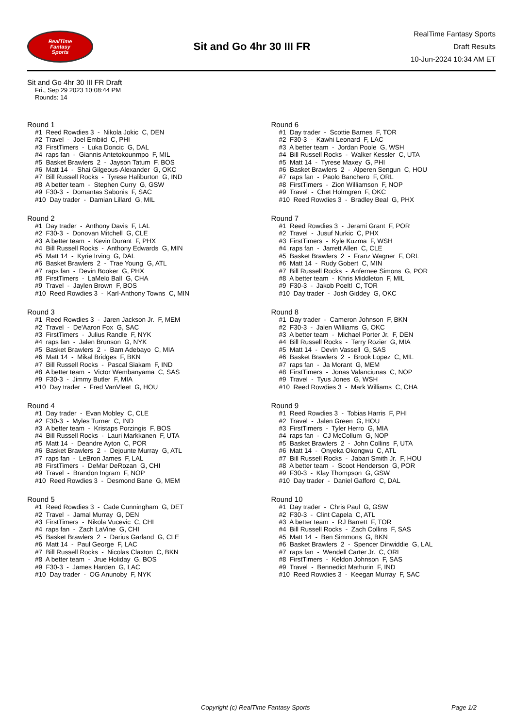RealTime
Fantasy
Sports
Sit and Go 4hr 30 III FR
RealTime Fantasy Sports
Draft Results
10-Jun-2024 10:34 AM ET
Sit and Go 4hr 30 III FR Draft
Fri., Sep 29 2023 10:08:44 PM
Rounds: 14
Round 1
#1 Reed Rowdies 3 - Nikola Jokic C, DEN #2 Travel - Joel Embiid C, PHI #3 FirstTimers - Luka Doncic G, DAL #4 raps fan - Giannis Antetokounmpo F, MIL #5 Basket Brawlers 2 - Jayson Tatum F, BOS #6 Matt 14 - Shai Gilgeous-Alexander G, OKC #7 Bill Russell Rocks - Tyrese Haliburton G, IND #8 A better team - Stephen Curry G, GSW #9 F30-3 - Domantas Sabonis F, SAC #10 Day trader - Damian Lillard G, MIL
Round 2
#1 Day trader - Anthony Davis F, LAL #2 F30-3 - Donovan Mitchell G, CLE #3 A better team - Kevin Durant F, PHX #4 Bill Russell Rocks - Anthony Edwards G, MIN #5 Matt 14 - Kyrie Irving G, DAL #6 Basket Brawlers 2 - Trae Young G, ATL #7 raps fan - Devin Booker G, PHX #8 FirstTimers - LaMelo Ball G, CHA #9 Travel - Jaylen Brown F, BOS #10 Reed Rowdies 3 - Karl-Anthony Towns C, MIN
Round 3
#1 Reed Rowdies 3 - Jaren Jackson Jr. F, MEM #2 Travel - De'Aaron Fox G, SAC #3 FirstTimers - Julius Randle F, NYK #4 raps fan - Jalen Brunson G, NYK #5 Basket Brawlers 2 - Bam Adebayo C, MIA #6 Matt 14 - Mikal Bridges F, BKN #7 Bill Russell Rocks - Pascal Siakam F, IND #8 A better team - Victor Wembanyama C, SAS #9 F30-3 - Jimmy Butler F, MIA #10 Day trader - Fred VanVleet G, HOU
Round 4
#1 Day trader - Evan Mobley C, CLE #2 F30-3 - Myles Turner C, IND #3 A better team - Kristaps Porzingis F, BOS #4 Bill Russell Rocks - Lauri Markkanen F, UTA #5 Matt 14 - Deandre Ayton C, POR #6 Basket Brawlers 2 - Dejounte Murray G, ATL #7 raps fan - LeBron James F, LAL #8 FirstTimers - DeMar DeRozan G, CHI #9 Travel - Brandon Ingram F, NOP #10 Reed Rowdies 3 - Desmond Bane G, MEM
Round 5
#1 Reed Rowdies 3 - Cade Cunningham G, DET #2 Travel - Jamal Murray G, DEN #3 FirstTimers - Nikola Vucevic C, CHI #4 raps fan - Zach LaVine G, CHI #5 Basket Brawlers 2 - Darius Garland G, CLE #6 Matt 14 - Paul George F, LAC #7 Bill Russell Rocks - Nicolas Claxton C, BKN #8 A better team - Jrue Holiday G, BOS #9 F30-3 - James Harden G, LAC #10 Day trader - OG Anunoby F, NYK
Round 6
#1 Day trader - Scottie Barnes F, TOR #2 F30-3 - Kawhi Leonard F, LAC #3 A better team - Jordan Poole G, WSH #4 Bill Russell Rocks - Walker Kessler C, UTA #5 Matt 14 - Tyrese Maxey G, PHI #6 Basket Brawlers 2 - Alperen Sengun C, HOU #7 raps fan - Paolo Banchero F, ORL #8 FirstTimers - Zion Williamson F, NOP #9 Travel - Chet Holmgren F, OKC #10 Reed Rowdies 3 - Bradley Beal G, PHX
Round 7
#1 Reed Rowdies 3 - Jerami Grant F, POR #2 Travel - Jusuf Nurkic C, PHX #3 FirstTimers - Kyle Kuzma F, WSH #4 raps fan - Jarrett Allen C, CLE #5 Basket Brawlers 2 - Franz Wagner F, ORL #6 Matt 14 - Rudy Gobert C, MIN #7 Bill Russell Rocks - Anfernee Simons G, POR #8 A better team - Khris Middleton F, MIL #9 F30-3 - Jakob Poeltl C, TOR #10 Day trader - Josh Giddey G, OKC
Round 8
#1 Day trader - Cameron Johnson F, BKN #2 F30-3 - Jalen Williams G, OKC #3 A better team - Michael Porter Jr. F, DEN #4 Bill Russell Rocks - Terry Rozier G, MIA #5 Matt 14 - Devin Vassell G, SAS #6 Basket Brawlers 2 - Brook Lopez C, MIL #7 raps fan - Ja Morant G, MEM #8 FirstTimers - Jonas Valanciunas C, NOP #9 Travel - Tyus Jones G, WSH #10 Reed Rowdies 3 - Mark Williams C, CHA
Round 9
#1 Reed Rowdies 3 - Tobias Harris F, PHI #2 Travel - Jalen Green G, HOU #3 FirstTimers - Tyler Herro G, MIA #4 raps fan - CJ McCollum G, NOP #5 Basket Brawlers 2 - John Collins F, UTA #6 Matt 14 - Onyeka Okongwu C, ATL #7 Bill Russell Rocks - Jabari Smith Jr. F, HOU #8 A better team - Scoot Henderson G, POR #9 F30-3 - Klay Thompson G, GSW #10 Day trader - Daniel Gafford C, DAL
Round 10
#1 Day trader - Chris Paul G, GSW #2 F30-3 - Clint Capela C, ATL #3 A better team - RJ Barrett F, TOR #4 Bill Russell Rocks - Zach Collins F, SAS #5 Matt 14 - Ben Simmons G, BKN #6 Basket Brawlers 2 - Spencer Dinwiddie G, LAL #7 raps fan - Wendell Carter Jr. C, ORL #8 FirstTimers - Keldon Johnson F, SAS #9 Travel - Bennedict Mathurin F, IND #10 Reed Rowdies 3 - Keegan Murray F, SAC
Copyright (c) RealTime Fantasy Sports Page 1/2